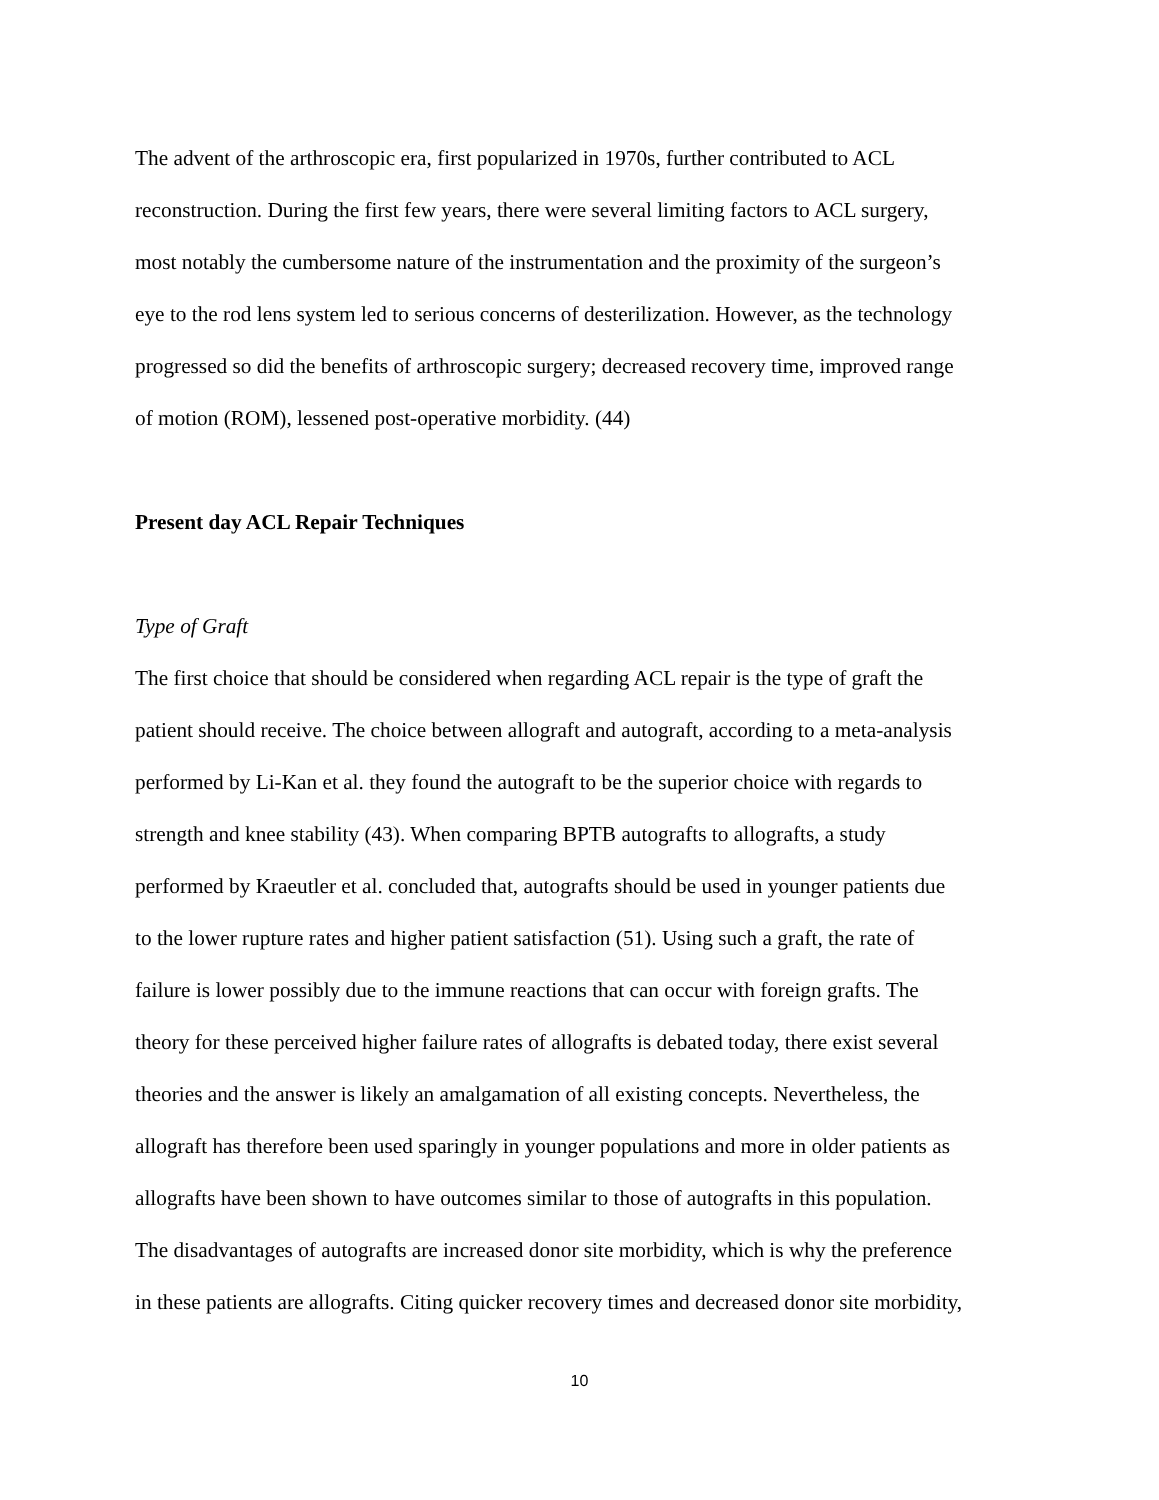The advent of the arthroscopic era, first popularized in 1970s, further contributed to ACL
reconstruction. During the first few years, there were several limiting factors to ACL surgery,
most notably the cumbersome nature of the instrumentation and the proximity of the surgeon’s
eye to the rod lens system led to serious concerns of desterilization. However, as the technology
progressed so did the benefits of arthroscopic surgery; decreased recovery time, improved range
of motion (ROM), lessened post-operative morbidity. (44)
Present day ACL Repair Techniques
Type of Graft
The first choice that should be considered when regarding ACL repair is the type of graft the
patient should receive. The choice between allograft and autograft, according to a meta-analysis
performed by Li-Kan et al. they found the autograft to be the superior choice with regards to
strength and knee stability (43). When comparing BPTB autografts to allografts, a study
performed by Kraeutler et al. concluded that, autografts should be used in younger patients due
to the lower rupture rates and higher patient satisfaction (51). Using such a graft, the rate of
failure is lower possibly due to the immune reactions that can occur with foreign grafts. The
theory for these perceived higher failure rates of allografts is debated today, there exist several
theories and the answer is likely an amalgamation of all existing concepts. Nevertheless, the
allograft has therefore been used sparingly in younger populations and more in older patients as
allografts have been shown to have outcomes similar to those of autografts in this population.
The disadvantages of autografts are increased donor site morbidity, which is why the preference
in these patients are allografts. Citing quicker recovery times and decreased donor site morbidity,
10